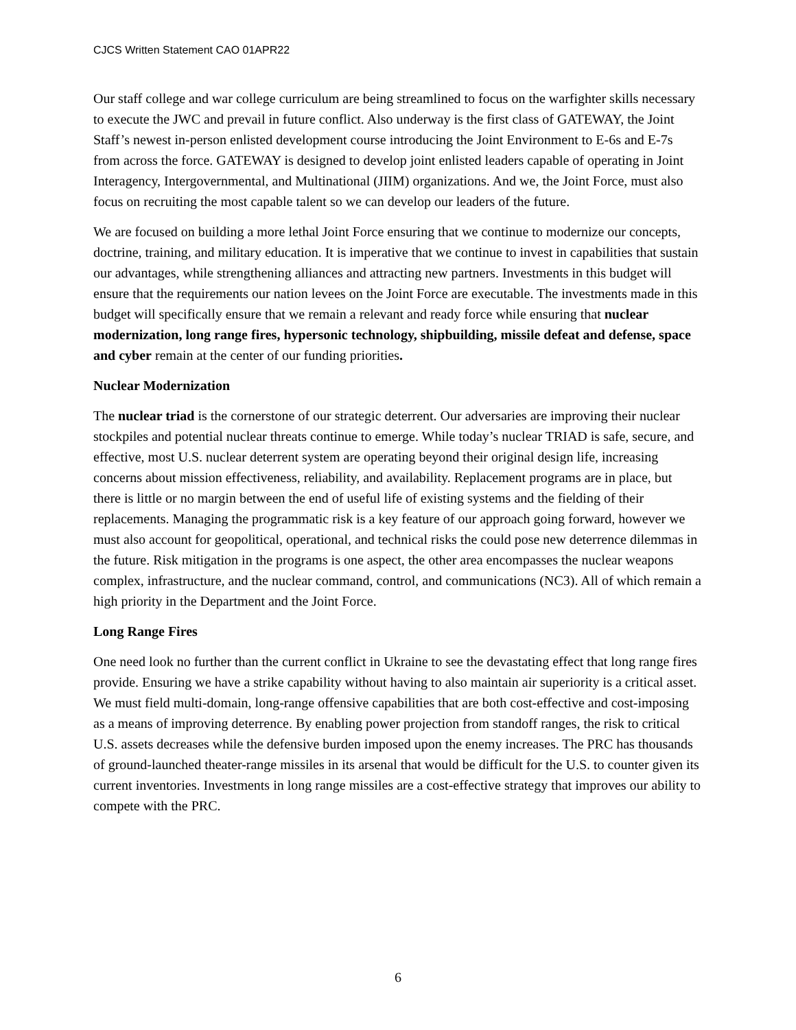CJCS Written Statement CAO 01APR22
Our staff college and war college curriculum are being streamlined to focus on the warfighter skills necessary to execute the JWC and prevail in future conflict. Also underway is the first class of GATEWAY, the Joint Staff’s newest in-person enlisted development course introducing the Joint Environment to E-6s and E-7s from across the force. GATEWAY is designed to develop joint enlisted leaders capable of operating in Joint Interagency, Intergovernmental, and Multinational (JIIM) organizations. And we, the Joint Force, must also focus on recruiting the most capable talent so we can develop our leaders of the future.
We are focused on building a more lethal Joint Force ensuring that we continue to modernize our concepts, doctrine, training, and military education. It is imperative that we continue to invest in capabilities that sustain our advantages, while strengthening alliances and attracting new partners. Investments in this budget will ensure that the requirements our nation levees on the Joint Force are executable. The investments made in this budget will specifically ensure that we remain a relevant and ready force while ensuring that nuclear modernization, long range fires, hypersonic technology, shipbuilding, missile defeat and defense, space and cyber remain at the center of our funding priorities.
Nuclear Modernization
The nuclear triad is the cornerstone of our strategic deterrent. Our adversaries are improving their nuclear stockpiles and potential nuclear threats continue to emerge. While today’s nuclear TRIAD is safe, secure, and effective, most U.S. nuclear deterrent system are operating beyond their original design life, increasing concerns about mission effectiveness, reliability, and availability. Replacement programs are in place, but there is little or no margin between the end of useful life of existing systems and the fielding of their replacements. Managing the programmatic risk is a key feature of our approach going forward, however we must also account for geopolitical, operational, and technical risks the could pose new deterrence dilemmas in the future. Risk mitigation in the programs is one aspect, the other area encompasses the nuclear weapons complex, infrastructure, and the nuclear command, control, and communications (NC3). All of which remain a high priority in the Department and the Joint Force.
Long Range Fires
One need look no further than the current conflict in Ukraine to see the devastating effect that long range fires provide. Ensuring we have a strike capability without having to also maintain air superiority is a critical asset. We must field multi-domain, long-range offensive capabilities that are both cost-effective and cost-imposing as a means of improving deterrence. By enabling power projection from standoff ranges, the risk to critical U.S. assets decreases while the defensive burden imposed upon the enemy increases. The PRC has thousands of ground-launched theater-range missiles in its arsenal that would be difficult for the U.S. to counter given its current inventories. Investments in long range missiles are a cost-effective strategy that improves our ability to compete with the PRC.
6